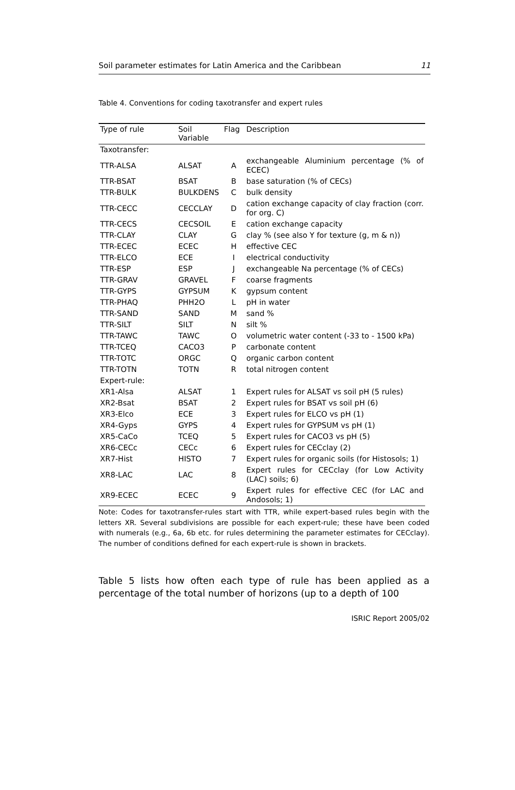Soil parameter estimates for Latin America and the Caribbean 11
Table 4. Conventions for coding taxotransfer and expert rules
| Type of rule | Soil Variable | Flag | Description |
| --- | --- | --- | --- |
| Taxotransfer: | | | |
| TTR-ALSA | ALSAT | A | exchangeable Aluminium percentage (% of ECEC) |
| TTR-BSAT | BSAT | B | base saturation (% of CECs) |
| TTR-BULK | BULKDENS | C | bulk density |
| TTR-CECC | CECCLAY | D | cation exchange capacity of clay fraction (corr. for org. C) |
| TTR-CECS | CECSOIL | E | cation exchange capacity |
| TTR-CLAY | CLAY | G | clay % (see also Y for texture (g, m & n)) |
| TTR-ECEC | ECEC | H | effective CEC |
| TTR-ELCO | ECE | I | electrical conductivity |
| TTR-ESP | ESP | J | exchangeable Na percentage (% of CECs) |
| TTR-GRAV | GRAVEL | F | coarse fragments |
| TTR-GYPS | GYPSUM | K | gypsum content |
| TTR-PHAQ | PHH2O | L | pH in water |
| TTR-SAND | SAND | M | sand % |
| TTR-SILT | SILT | N | silt % |
| TTR-TAWC | TAWC | O | volumetric water content (-33 to - 1500 kPa) |
| TTR-TCEQ | CACO3 | P | carbonate content |
| TTR-TOTC | ORGC | Q | organic carbon content |
| TTR-TOTN | TOTN | R | total nitrogen content |
| Expert-rule: | | | |
| XR1-Alsa | ALSAT | 1 | Expert rules for ALSAT vs soil pH (5 rules) |
| XR2-Bsat | BSAT | 2 | Expert rules for BSAT vs soil pH (6) |
| XR3-Elco | ECE | 3 | Expert rules for ELCO vs pH (1) |
| XR4-Gyps | GYPS | 4 | Expert rules for GYPSUM vs pH (1) |
| XR5-CaCo | TCEQ | 5 | Expert rules for CACO3 vs pH (5) |
| XR6-CECc | CECc | 6 | Expert rules for CECclay (2) |
| XR7-Hist | HISTO | 7 | Expert rules for organic soils (for Histosols; 1) |
| XR8-LAC | LAC | 8 | Expert rules for CECclay (for Low Activity (LAC) soils; 6) |
| XR9-ECEC | ECEC | 9 | Expert rules for effective CEC (for LAC and Andosols; 1) |
Note: Codes for taxotransfer-rules start with TTR, while expert-based rules begin with the letters XR. Several subdivisions are possible for each expert-rule; these have been coded with numerals (e.g., 6a, 6b etc. for rules determining the parameter estimates for CECclay). The number of conditions defined for each expert-rule is shown in brackets.
Table 5 lists how often each type of rule has been applied as a percentage of the total number of horizons (up to a depth of 100
ISRIC Report 2005/02